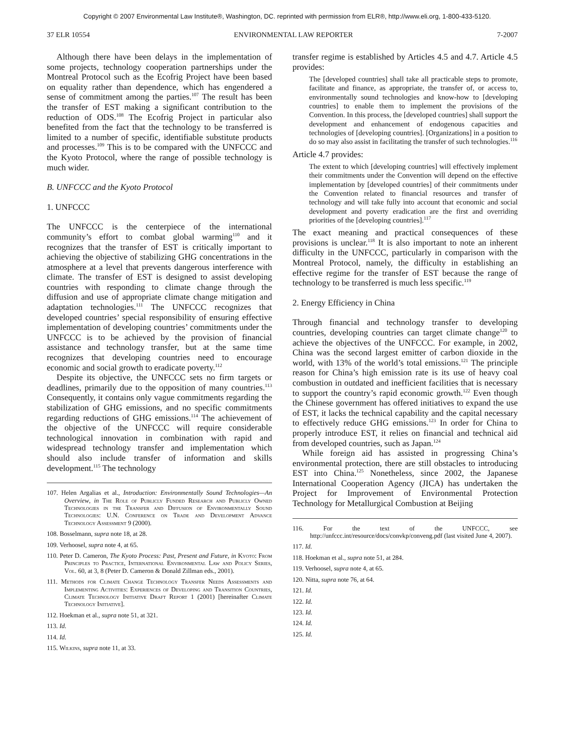Copyright © 2007 Environmental Law Institute®, Washington, DC. reprinted with permission from ELR®, http://www.eli.org, 1-800-433-5120.
37 ELR 10554 ENVIRONMENTAL LAW REPORTER 7-2007
Although there have been delays in the implementation of some projects, technology cooperation partnerships under the Montreal Protocol such as the Ecofrig Project have been based on equality rather than dependence, which has engendered a sense of commitment among the parties.<sup>107</sup> The result has been the transfer of EST making a significant contribution to the reduction of ODS.<sup>108</sup> The Ecofrig Project in particular also benefited from the fact that the technology to be transferred is limited to a number of specific, identifiable substitute products and processes.<sup>109</sup> This is to be compared with the UNFCCC and the Kyoto Protocol, where the range of possible technology is much wider.
B. UNFCCC and the Kyoto Protocol
1. UNFCCC
The UNFCCC is the centerpiece of the international community’s effort to combat global warming<sup>110</sup> and it recognizes that the transfer of EST is critically important to achieving the objective of stabilizing GHG concentrations in the atmosphere at a level that prevents dangerous interference with climate. The transfer of EST is designed to assist developing countries with responding to climate change through the diffusion and use of appropriate climate change mitigation and adaptation technologies.<sup>111</sup> The UNFCCC recognizes that developed countries’ special responsibility of ensuring effective implementation of developing countries’ commitments under the UNFCCC is to be achieved by the provision of financial assistance and technology transfer, but at the same time recognizes that developing countries need to encourage economic and social growth to eradicate poverty.<sup>112</sup>
Despite its objective, the UNFCCC sets no firm targets or deadlines, primarily due to the opposition of many countries.<sup>113</sup> Consequently, it contains only vague commitments regarding the stabilization of GHG emissions, and no specific commitments regarding reductions of GHG emissions.<sup>114</sup> The achievement of the objective of the UNFCCC will require considerable technological innovation in combination with rapid and widespread technology transfer and implementation which should also include transfer of information and skills development.<sup>115</sup> The technology
107. Helen Argalias et al., Introduction: Environmentally Sound Technologies—An Overview, in The Role of Publicly Funded Research and Publicly Owned Technologies in the Transfer and Diffusion of Environmentally Sound Technologies: U.N. Conference on Trade and Development Advance Technology Assessment 9 (2000).
108. Bosselmann, supra note 18, at 28.
109. Verhoosel, supra note 4, at 65.
110. Peter D. Cameron, The Kyoto Process: Past, Present and Future, in Kyoto: From Principles to Practice, International Environmental Law and Policy Series, Vol. 60, at 3, 8 (Peter D. Cameron & Donald Zillman eds., 2001).
111. Methods for Climate Change Technology Transfer Needs Assessments and Implementing Activities: Experiences of Developing and Transition Countries, Climate Technology Initiative Draft Report 1 (2001) [hereinafter Climate Technology Initiative].
112. Hoekman et al., supra note 51, at 321.
113. Id.
114. Id.
115. Wilkins, supra note 11, at 33.
transfer regime is established by Articles 4.5 and 4.7. Article 4.5 provides:
The [developed countries] shall take all practicable steps to promote, facilitate and finance, as appropriate, the transfer of, or access to, environmentally sound technologies and know-how to [developing countries] to enable them to implement the provisions of the Convention. In this process, the [developed countries] shall support the development and enhancement of endogenous capacities and technologies of [developing countries]. [Organizations] in a position to do so may also assist in facilitating the transfer of such technologies.<sup>116</sup>
Article 4.7 provides:
The extent to which [developing countries] will effectively implement their commitments under the Convention will depend on the effective implementation by [developed countries] of their commitments under the Convention related to financial resources and transfer of technology and will take fully into account that economic and social development and poverty eradication are the first and overriding priorities of the [developing countries].<sup>117</sup>
The exact meaning and practical consequences of these provisions is unclear.<sup>118</sup> It is also important to note an inherent difficulty in the UNFCCC, particularly in comparison with the Montreal Protocol, namely, the difficulty in establishing an effective regime for the transfer of EST because the range of technology to be transferred is much less specific.<sup>119</sup>
2. Energy Efficiency in China
Through financial and technology transfer to developing countries, developing countries can target climate change<sup>120</sup> to achieve the objectives of the UNFCCC. For example, in 2002, China was the second largest emitter of carbon dioxide in the world, with 13% of the world’s total emissions.<sup>121</sup> The principle reason for China’s high emission rate is its use of heavy coal combustion in outdated and inefficient facilities that is necessary to support the country’s rapid economic growth.<sup>122</sup> Even though the Chinese government has offered initiatives to expand the use of EST, it lacks the technical capability and the capital necessary to effectively reduce GHG emissions.<sup>123</sup> In order for China to properly introduce EST, it relies on financial and technical aid from developed countries, such as Japan.<sup>124</sup>
While foreign aid has assisted in progressing China’s environmental protection, there are still obstacles to introducing EST into China.<sup>125</sup> Nonetheless, since 2002, the Japanese International Cooperation Agency (JICA) has undertaken the Project for Improvement of Environmental Protection Technology for Metallurgical Combustion at Beijing
116. For the text of the UNFCCC, see http://unfccc.int/resource/docs/convkp/conveng.pdf (last visited June 4, 2007).
117. Id.
118. Hoekman et al., supra note 51, at 284.
119. Verhoosel, supra note 4, at 65.
120. Nitta, supra note 76, at 64.
121. Id.
122. Id.
123. Id.
124. Id.
125. Id.